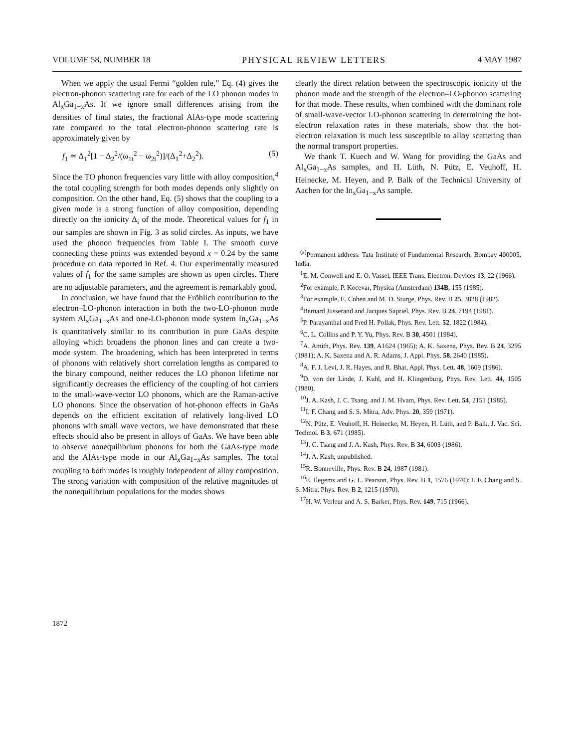VOLUME 58, NUMBER 18 PHYSICAL REVIEW LETTERS 4 MAY 1987
When we apply the usual Fermi “golden rule,” Eq. (4) gives the electron-phonon scattering rate for each of the LO phonon modes in Al<sub>x</sub>Ga<sub>1−x</sub>As. If we ignore small differences arising from the densities of final states, the fractional AlAs-type mode scattering rate compared to the total electron-phonon scattering rate is approximately given by
f<sub>1</sub> ≃ Δ<sub>1</sub><sup>2</sup>[1 − Δ<sub>2</sub><sup>2</sup>/(ω<sub>1t</sub><sup>2</sup> − ω<sub>2t</sub><sup>2</sup>)]/(Δ<sub>1</sub><sup>2</sup>+Δ<sub>2</sub><sup>2</sup>). (5)
Since the TO phonon frequencies vary little with alloy composition,<sup>4</sup> the total coupling strength for both modes depends only slightly on composition. On the other hand, Eq. (5) shows that the coupling to a given mode is a strong function of alloy composition, depending directly on the ionicity Δ<sub>i</sub> of the mode. Theoretical values for f<sub>1</sub> in our samples are shown in Fig. 3 as solid circles. As inputs, we have used the phonon frequencies from Table I. The smooth curve connecting these points was extended beyond x = 0.24 by the same procedure on data reported in Ref. 4. Our experimentally measured values of f<sub>1</sub> for the same samples are shown as open circles. There are no adjustable parameters, and the agreement is remarkably good.
In conclusion, we have found that the Fröhlich contribution to the electron–LO-phonon interaction in both the two-LO-phonon mode system Al<sub>x</sub>Ga<sub>1−x</sub>As and one-LO-phonon mode system In<sub>x</sub>Ga<sub>1−x</sub>As is quantitatively similar to its contribution in pure GaAs despite alloying which broadens the phonon lines and can create a two-mode system. The broadening, which has been interpreted in terms of phonons with relatively short correlation lengths as compared to the binary compound, neither reduces the LO phonon lifetime nor significantly decreases the efficiency of the coupling of hot carriers to the small-wave-vector LO phonons, which are the Raman-active LO phonons. Since the observation of hot-phonon effects in GaAs depends on the efficient excitation of relatively long-lived LO phonons with small wave vectors, we have demonstrated that these effects should also be present in alloys of GaAs. We have been able to observe nonequilibrium phonons for both the GaAs-type mode and the AlAs-type mode in our Al<sub>x</sub>Ga<sub>1−x</sub>As samples. The total coupling to both modes is roughly independent of alloy composition. The strong variation with composition of the relative magnitudes of the nonequilibrium populations for the modes shows
clearly the direct relation between the spectroscopic ionicity of the phonon mode and the strength of the electron–LO-phonon scattering for that mode. These results, when combined with the dominant role of small-wave-vector LO-phonon scattering in determining the hot-electron relaxation rates in these materials, show that the hot-electron relaxation is much less susceptible to alloy scattering than the normal transport properties.
We thank T. Kuech and W. Wang for providing the GaAs and Al<sub>x</sub>Ga<sub>1−x</sub>As samples, and H. Lüth, N. Pütz, E. Veuhoff, H. Heinecke, M. Heyen, and P. Balk of the Technical University of Aachen for the In<sub>x</sub>Ga<sub>1−x</sub>As sample.
<sup>(a)</sup> Permanent address: Tata Institute of Fundamental Research, Bombay 400005, India.
<sup>1</sup> E. M. Conwell and E. O. Vassel, IEEE Trans. Electron. Devices 13, 22 (1966).
<sup>2</sup> For example, P. Kocevar, Physica (Amsterdam) 134B, 155 (1985).
<sup>3</sup> For example, E. Cohen and M. D. Sturge, Phys. Rev. B 25, 3828 (1982).
<sup>4</sup> Bernard Jusserand and Jacques Sapriel, Phys. Rev. B 24, 7194 (1981).
<sup>5</sup> P. Parayanthal and Fred H. Pollak, Phys. Rev. Lett. 52, 1822 (1984).
<sup>6</sup>C. L. Collins and P. Y. Yu, Phys. Rev. B 30, 4501 (1984).
<sup>7</sup> A. Amith, Phys. Rev. 139, A1624 (1965); A. K. Saxena, Phys. Rev. B 24, 3295 (1981); A. K. Saxena and A. R. Adams, J. Appl. Phys. 58, 2640 (1985).
<sup>8</sup> A. F. J. Levi, J. R. Hayes, and R. Bhat, Appl. Phys. Lett. 48, 1609 (1986).
<sup>9</sup> D. von der Linde, J. Kuhl, and H. Klingenburg, Phys. Rev. Lett. 44, 1505 (1980).
<sup>10</sup> J. A. Kash, J. C. Tsang, and J. M. Hvam, Phys. Rev. Lett. 54, 2151 (1985).
<sup>11</sup> I. F. Chang and S. S. Mitra, Adv. Phys. 20, 359 (1971).
<sup>12</sup>N. Pütz, E. Veuhoff, H. Heinecke, M. Heyen, H. Lüth, and P. Balk, J. Vac. Sci. Technol. B 3, 671 (1985).
<sup>13</sup> J. C. Tsang and J. A. Kash, Phys. Rev. B 34, 6003 (1986).
<sup>14</sup> J. A. Kash, unpublished.
<sup>15</sup> R. Bonneville, Phys. Rev. B 24, 1987 (1981).
<sup>16</sup> E. Ilegems and G. L. Pearson, Phys. Rev. B 1, 1576 (1970); I. F. Chang and S. S. Mitra, Phys. Rev. B 2, 1215 (1970).
<sup>17</sup>H. W. Verleur and A. S. Barker, Phys. Rev. 149, 715 (1966).
1872